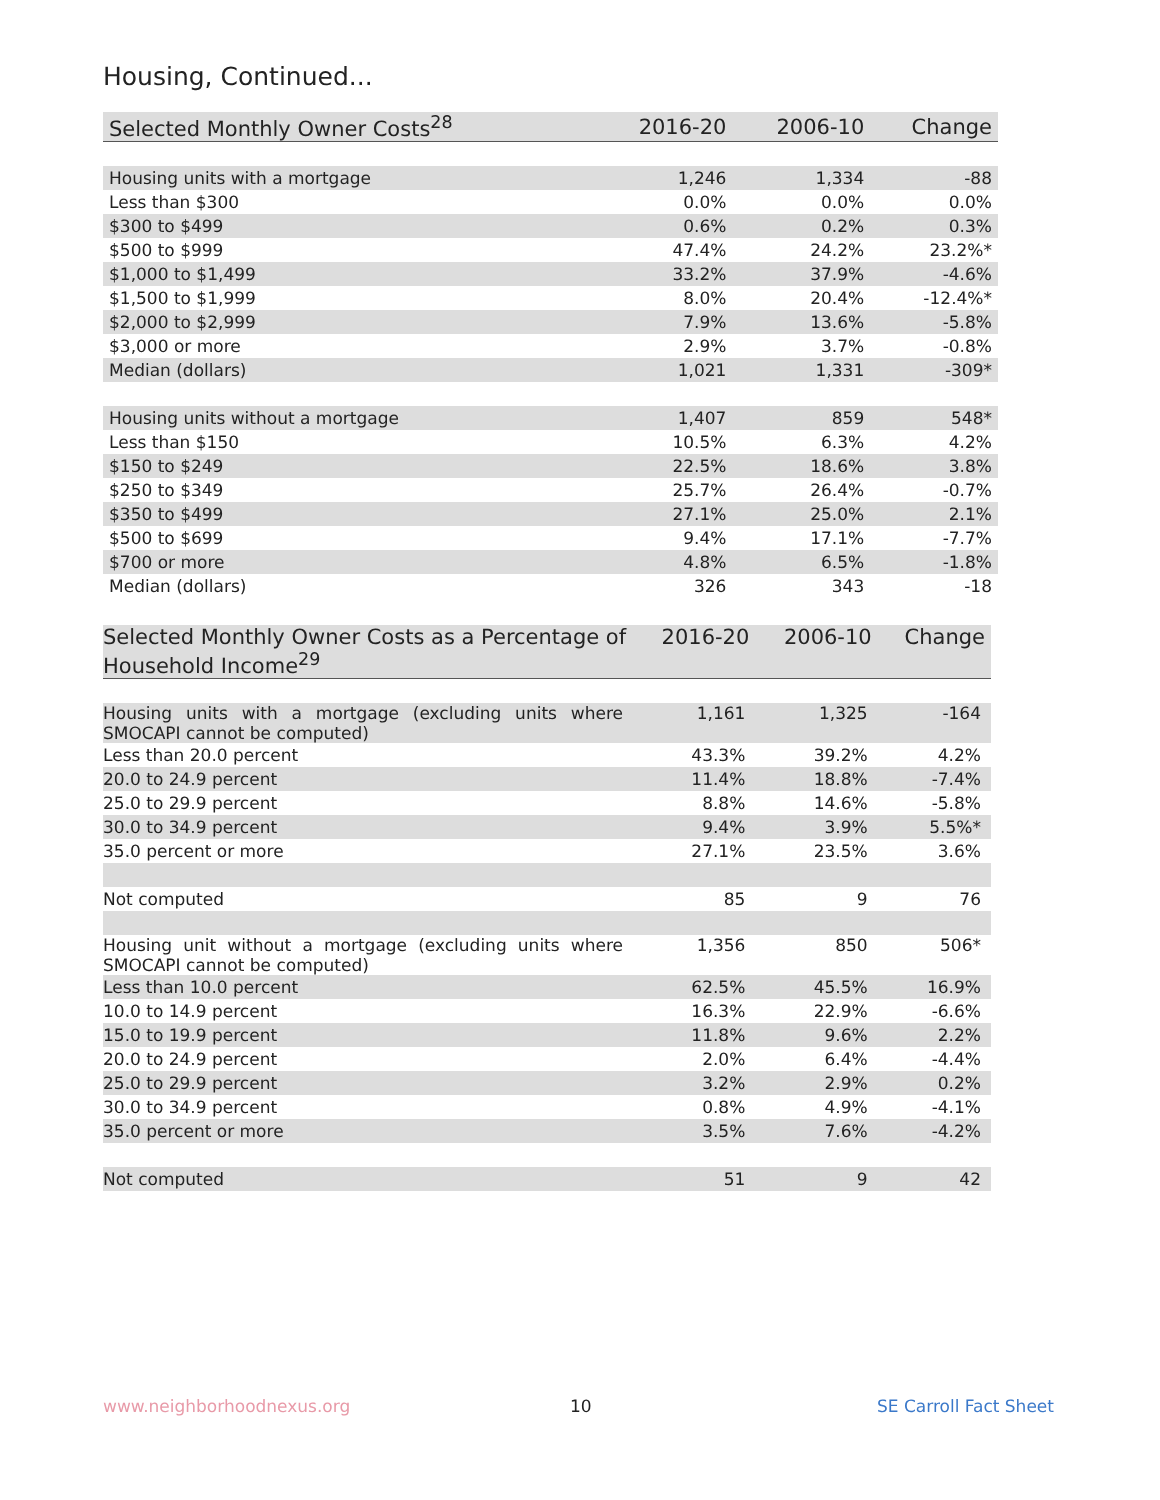Housing, Continued...
| Selected Monthly Owner Costs<sup>28</sup> | 2016-20 | 2006-10 | Change |
| --- | --- | --- | --- |
| Housing units with a mortgage | 1,246 | 1,334 | -88 |
| Less than $300 | 0.0% | 0.0% | 0.0% |
| $300 to $499 | 0.6% | 0.2% | 0.3% |
| $500 to $999 | 47.4% | 24.2% | 23.2%* |
| $1,000 to $1,499 | 33.2% | 37.9% | -4.6% |
| $1,500 to $1,999 | 8.0% | 20.4% | -12.4%* |
| $2,000 to $2,999 | 7.9% | 13.6% | -5.8% |
| $3,000 or more | 2.9% | 3.7% | -0.8% |
| Median (dollars) | 1,021 | 1,331 | -309* |
| Housing units without a mortgage | 1,407 | 859 | 548* |
| Less than $150 | 10.5% | 6.3% | 4.2% |
| $150 to $249 | 22.5% | 18.6% | 3.8% |
| $250 to $349 | 25.7% | 26.4% | -0.7% |
| $350 to $499 | 27.1% | 25.0% | 2.1% |
| $500 to $699 | 9.4% | 17.1% | -7.7% |
| $700 or more | 4.8% | 6.5% | -1.8% |
| Median (dollars) | 326 | 343 | -18 |
| Selected Monthly Owner Costs as a Percentage of Household Income<sup>29</sup> | 2016-20 | 2006-10 | Change |
| --- | --- | --- | --- |
| Housing units with a mortgage (excluding units where SMOCAPI cannot be computed) | 1,161 | 1,325 | -164 |
| Less than 20.0 percent | 43.3% | 39.2% | 4.2% |
| 20.0 to 24.9 percent | 11.4% | 18.8% | -7.4% |
| 25.0 to 29.9 percent | 8.8% | 14.6% | -5.8% |
| 30.0 to 34.9 percent | 9.4% | 3.9% | 5.5%* |
| 35.0 percent or more | 27.1% | 23.5% | 3.6% |
| Not computed | 85 | 9 | 76 |
| Housing unit without a mortgage (excluding units where SMOCAPI cannot be computed) | 1,356 | 850 | 506* |
| Less than 10.0 percent | 62.5% | 45.5% | 16.9% |
| 10.0 to 14.9 percent | 16.3% | 22.9% | -6.6% |
| 15.0 to 19.9 percent | 11.8% | 9.6% | 2.2% |
| 20.0 to 24.9 percent | 2.0% | 6.4% | -4.4% |
| 25.0 to 29.9 percent | 3.2% | 2.9% | 0.2% |
| 30.0 to 34.9 percent | 0.8% | 4.9% | -4.1% |
| 35.0 percent or more | 3.5% | 7.6% | -4.2% |
| Not computed | 51 | 9 | 42 |
www.neighborhoodnexus.org 10 SE Carroll Fact Sheet